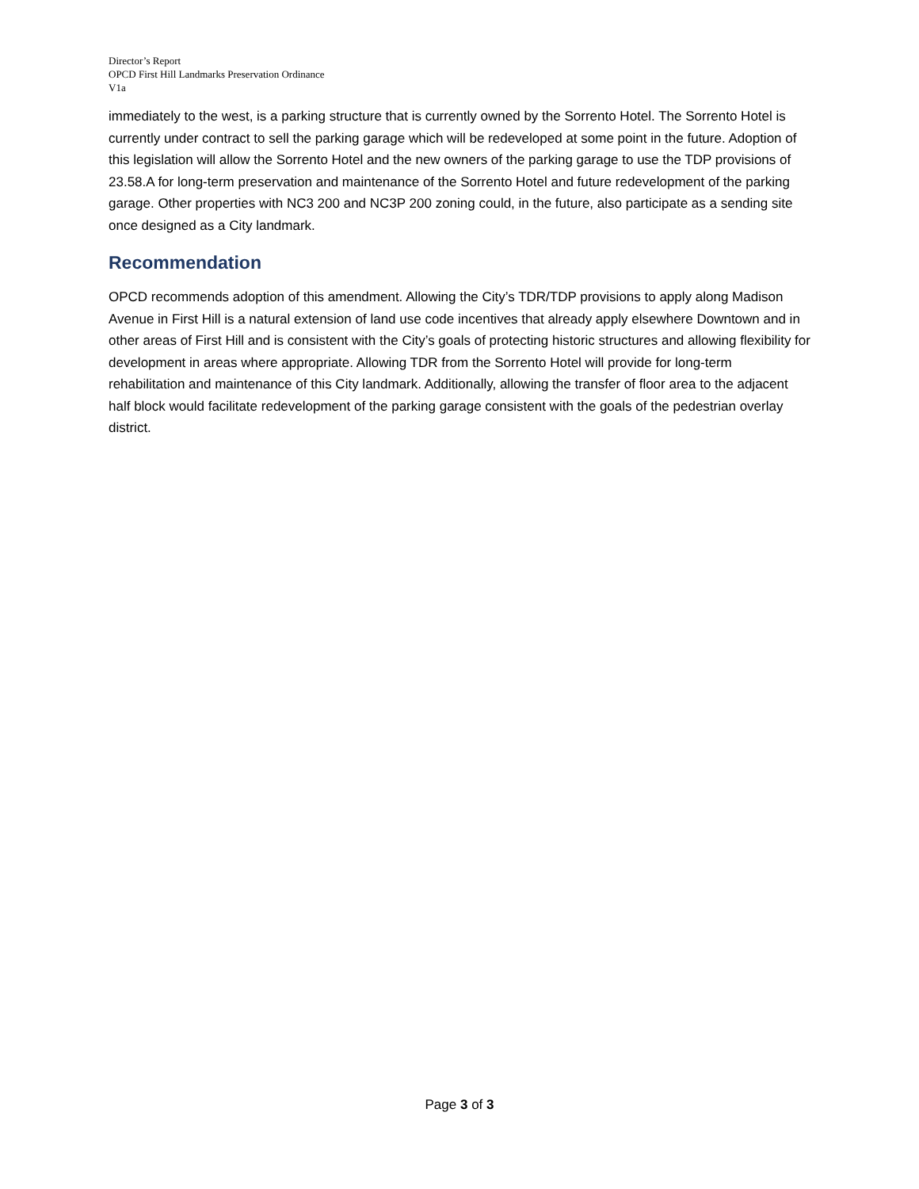Director’s Report
OPCD First Hill Landmarks Preservation Ordinance
V1a
immediately to the west, is a parking structure that is currently owned by the Sorrento Hotel. The Sorrento Hotel is currently under contract to sell the parking garage which will be redeveloped at some point in the future. Adoption of this legislation will allow the Sorrento Hotel and the new owners of the parking garage to use the TDP provisions of 23.58.A for long-term preservation and maintenance of the Sorrento Hotel and future redevelopment of the parking garage. Other properties with NC3 200 and NC3P 200 zoning could, in the future, also participate as a sending site once designed as a City landmark.
Recommendation
OPCD recommends adoption of this amendment. Allowing the City’s TDR/TDP provisions to apply along Madison Avenue in First Hill is a natural extension of land use code incentives that already apply elsewhere Downtown and in other areas of First Hill and is consistent with the City’s goals of protecting historic structures and allowing flexibility for development in areas where appropriate. Allowing TDR from the Sorrento Hotel will provide for long-term rehabilitation and maintenance of this City landmark. Additionally, allowing the transfer of floor area to the adjacent half block would facilitate redevelopment of the parking garage consistent with the goals of the pedestrian overlay district.
Page 3 of 3